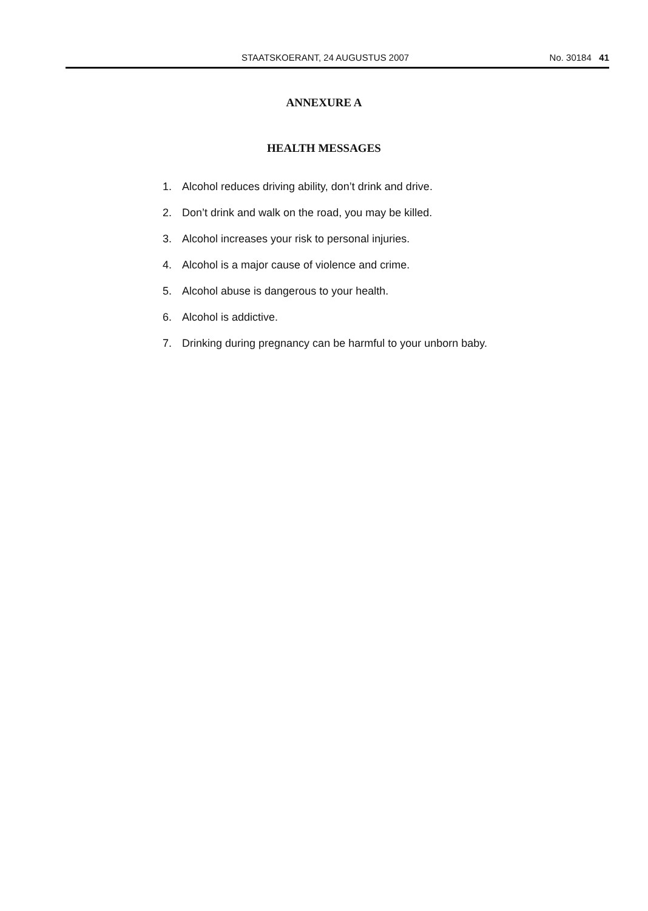STAATSKOERANT, 24 AUGUSTUS 2007 No. 30184 41
ANNEXURE A
HEALTH MESSAGES
1. Alcohol reduces driving ability, don’t drink and drive.
2. Don’t drink and walk on the road, you may be killed.
3. Alcohol increases your risk to personal injuries.
4. Alcohol is a major cause of violence and crime.
5. Alcohol abuse is dangerous to your health.
6. Alcohol is addictive.
7. Drinking during pregnancy can be harmful to your unborn baby.